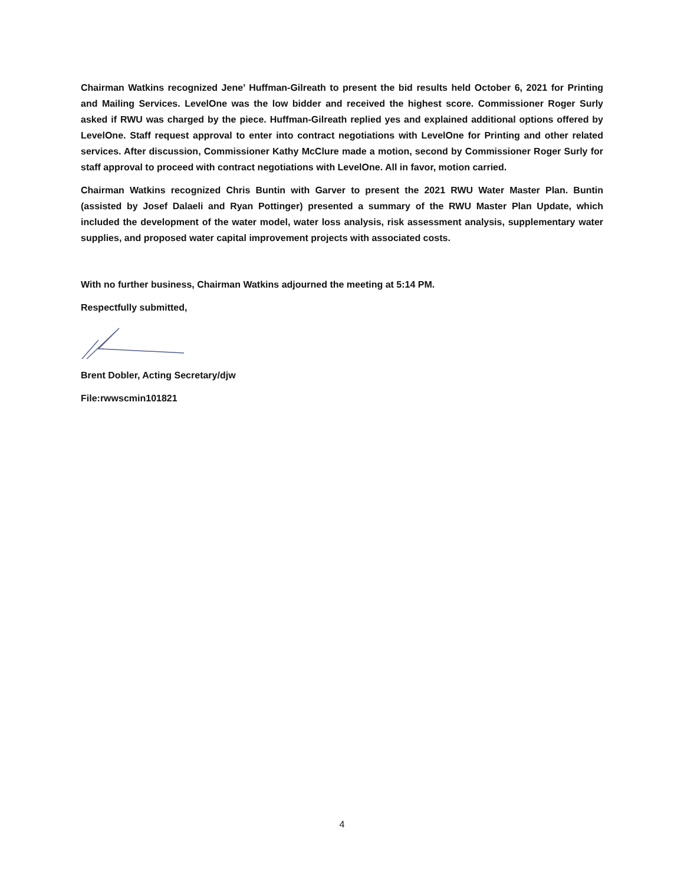Chairman Watkins recognized Jene’ Huffman-Gilreath to present the bid results held October 6, 2021 for Printing and Mailing Services. LevelOne was the low bidder and received the highest score. Commissioner Roger Surly asked if RWU was charged by the piece. Huffman-Gilreath replied yes and explained additional options offered by LevelOne. Staff request approval to enter into contract negotiations with LevelOne for Printing and other related services. After discussion, Commissioner Kathy McClure made a motion, second by Commissioner Roger Surly for staff approval to proceed with contract negotiations with LevelOne. All in favor, motion carried.
Chairman Watkins recognized Chris Buntin with Garver to present the 2021 RWU Water Master Plan. Buntin (assisted by Josef Dalaeli and Ryan Pottinger) presented a summary of the RWU Master Plan Update, which included the development of the water model, water loss analysis, risk assessment analysis, supplementary water supplies, and proposed water capital improvement projects with associated costs.
With no further business, Chairman Watkins adjourned the meeting at 5:14 PM.
Respectfully submitted,
Brent Dobler, Acting Secretary/djw
File:rwwscmin101821
4